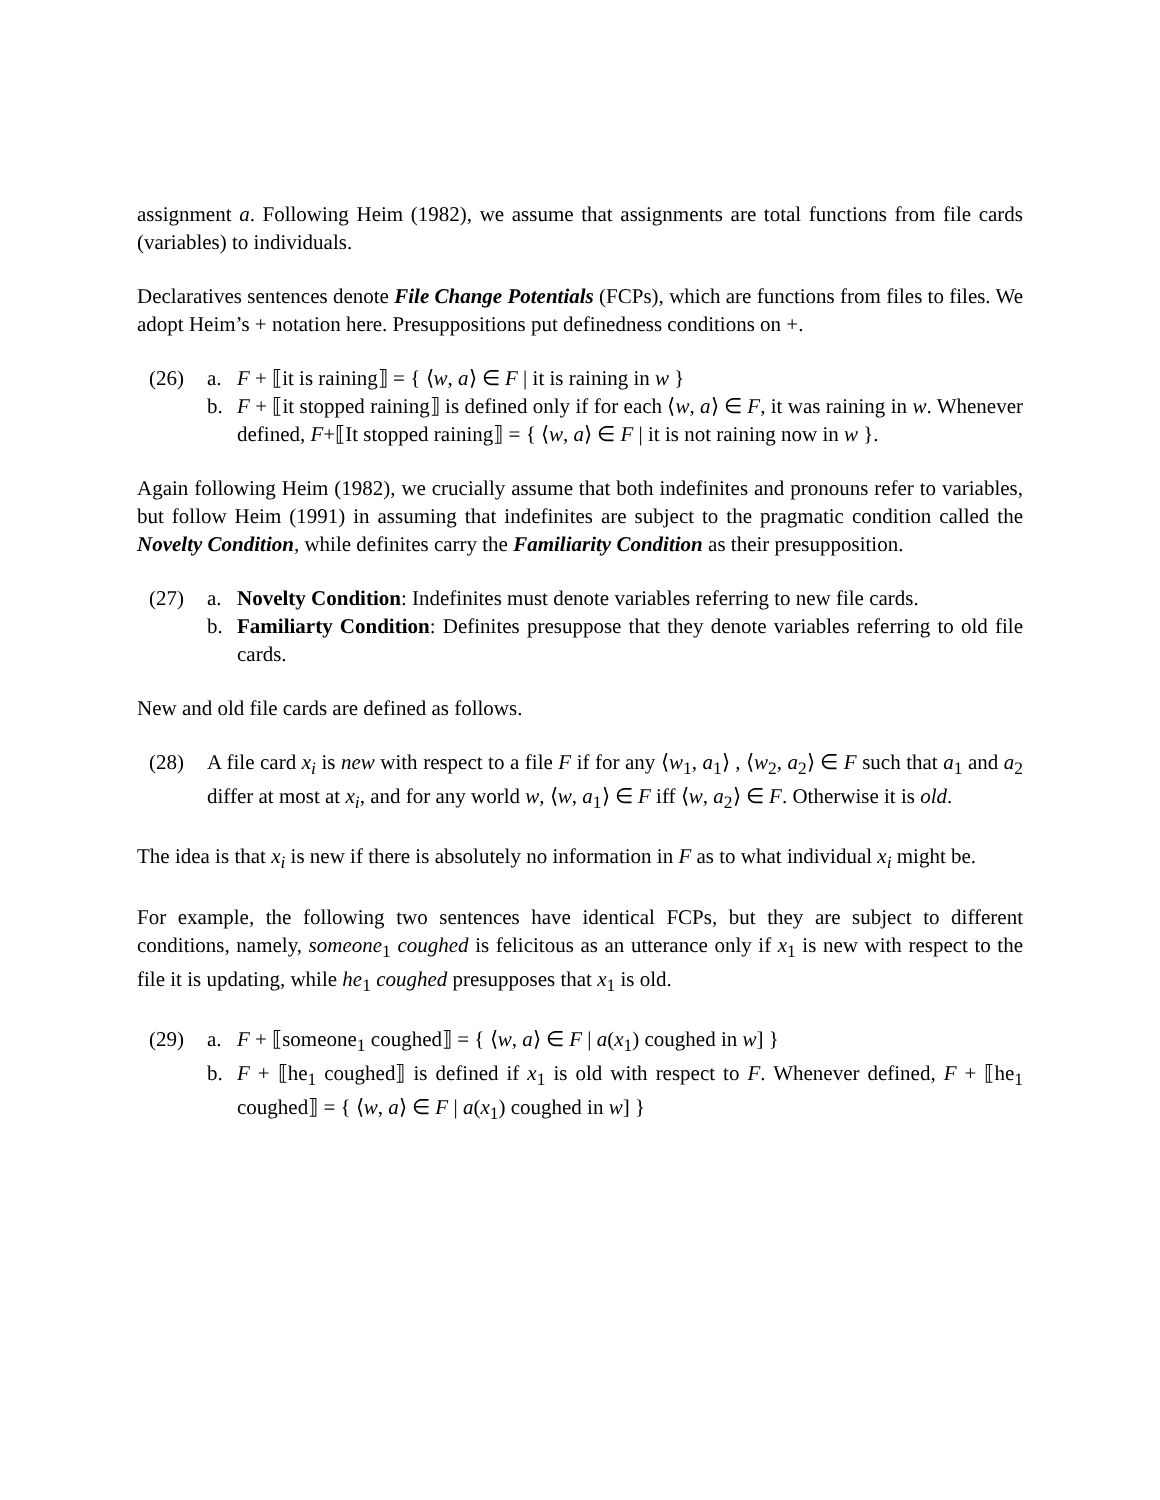assignment a. Following Heim (1982), we assume that assignments are total functions from file cards (variables) to individuals.
Declaratives sentences denote File Change Potentials (FCPs), which are functions from files to files. We adopt Heim’s + notation here. Presuppositions put definedness conditions on +.
(26) a. F + ⟦it is raining⟧ = { ⟨w, a⟩ ∈ F | it is raining in w }
b. F + ⟦it stopped raining⟧ is defined only if for each ⟨w, a⟩ ∈ F, it was raining in w. Whenever defined, F+⟦It stopped raining⟧ = { ⟨w, a⟩ ∈ F | it is not raining now in w }.
Again following Heim (1982), we crucially assume that both indefinites and pronouns refer to variables, but follow Heim (1991) in assuming that indefinites are subject to the pragmatic condition called the Novelty Condition, while definites carry the Familiarity Condition as their presupposition.
(27) a. Novelty Condition: Indefinites must denote variables referring to new file cards.
b. Familiarty Condition: Definites presuppose that they denote variables referring to old file cards.
New and old file cards are defined as follows.
(28) A file card x<sub>i</sub> is new with respect to a file F if for any ⟨w<sub>1</sub>, a<sub>1</sub>⟩ , ⟨w<sub>2</sub>, a<sub>2</sub>⟩ ∈ F such that a<sub>1</sub> and a<sub>2</sub> differ at most at x<sub>i</sub>, and for any world w, ⟨w, a<sub>1</sub>⟩ ∈ F iff ⟨w, a<sub>2</sub>⟩ ∈ F. Otherwise it is old.
The idea is that x<sub>i</sub> is new if there is absolutely no information in F as to what individual x<sub>i</sub> might be.
For example, the following two sentences have identical FCPs, but they are subject to different conditions, namely, someone<sub>1</sub> coughed is felicitous as an utterance only if x<sub>1</sub> is new with respect to the file it is updating, while he<sub>1</sub> coughed presupposes that x<sub>1</sub> is old.
(29) a. F + ⟦someone<sub>1</sub> coughed⟧ = { ⟨w, a⟩ ∈ F | a(x<sub>1</sub>) coughed in w] }
b. F + ⟦he<sub>1</sub> coughed⟧ is defined if x<sub>1</sub> is old with respect to F. Whenever defined, F + ⟦he<sub>1</sub> coughed⟧ = { ⟨w, a⟩ ∈ F | a(x<sub>1</sub>) coughed in w] }